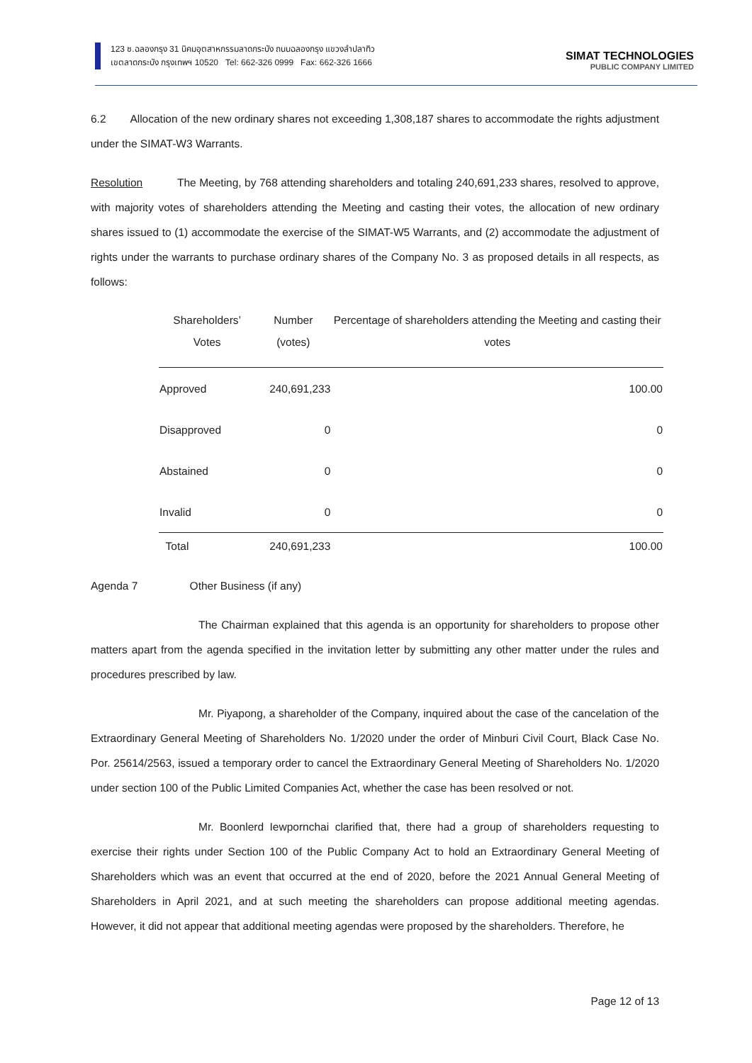123 ซ.ฉลองกรุง 31 นิคมอุตสาหกรรมลาดกระบัง ถนนฉลองกรุง แขวงลำปลาทิว
เขตลาดกระบัง กรุงเทพฯ 10520 Tel: 662-326 0999 Fax: 662-326 1666
SIMAT TECHNOLOGIES
PUBLIC COMPANY LIMITED
6.2 Allocation of the new ordinary shares not exceeding 1,308,187 shares to accommodate the rights adjustment under the SIMAT-W3 Warrants.
Resolution The Meeting, by 768 attending shareholders and totaling 240,691,233 shares, resolved to approve, with majority votes of shareholders attending the Meeting and casting their votes, the allocation of new ordinary shares issued to (1) accommodate the exercise of the SIMAT-W5 Warrants, and (2) accommodate the adjustment of rights under the warrants to purchase ordinary shares of the Company No. 3 as proposed details in all respects, as follows:
| Shareholders’ Votes | Number (votes) | Percentage of shareholders attending the Meeting and casting their votes |
| --- | --- | --- |
| Approved | 240,691,233 | 100.00 |
| Disapproved | 0 | 0 |
| Abstained | 0 | 0 |
| Invalid | 0 | 0 |
| Total | 240,691,233 | 100.00 |
Agenda 7 Other Business (if any)
The Chairman explained that this agenda is an opportunity for shareholders to propose other matters apart from the agenda specified in the invitation letter by submitting any other matter under the rules and procedures prescribed by law.
Mr. Piyapong, a shareholder of the Company, inquired about the case of the cancelation of the Extraordinary General Meeting of Shareholders No. 1/2020 under the order of Minburi Civil Court, Black Case No. Por. 25614/2563, issued a temporary order to cancel the Extraordinary General Meeting of Shareholders No. 1/2020 under section 100 of the Public Limited Companies Act, whether the case has been resolved or not.
Mr. Boonlerd Iewpornchai clarified that, there had a group of shareholders requesting to exercise their rights under Section 100 of the Public Company Act to hold an Extraordinary General Meeting of Shareholders which was an event that occurred at the end of 2020, before the 2021 Annual General Meeting of Shareholders in April 2021, and at such meeting the shareholders can propose additional meeting agendas. However, it did not appear that additional meeting agendas were proposed by the shareholders. Therefore, he
Page 12 of 13